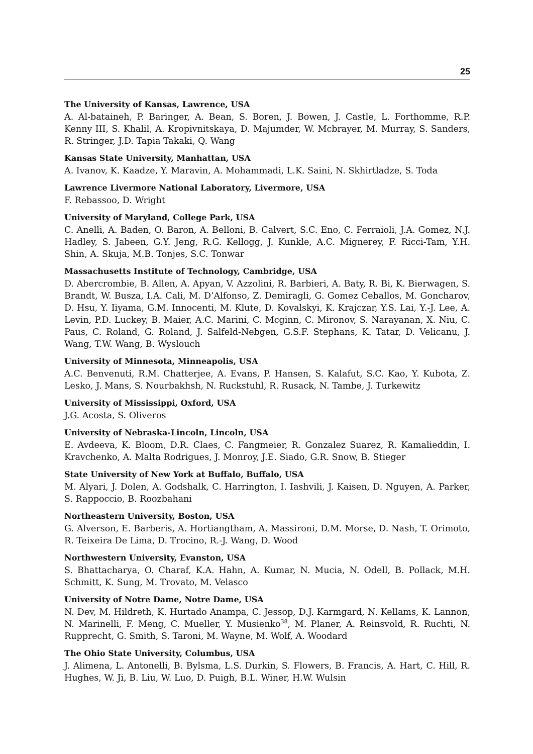25
The University of Kansas, Lawrence, USA
A. Al-bataineh, P. Baringer, A. Bean, S. Boren, J. Bowen, J. Castle, L. Forthomme, R.P. Kenny III, S. Khalil, A. Kropivnitskaya, D. Majumder, W. Mcbrayer, M. Murray, S. Sanders, R. Stringer, J.D. Tapia Takaki, Q. Wang
Kansas State University, Manhattan, USA
A. Ivanov, K. Kaadze, Y. Maravin, A. Mohammadi, L.K. Saini, N. Skhirtladze, S. Toda
Lawrence Livermore National Laboratory, Livermore, USA
F. Rebassoo, D. Wright
University of Maryland, College Park, USA
C. Anelli, A. Baden, O. Baron, A. Belloni, B. Calvert, S.C. Eno, C. Ferraioli, J.A. Gomez, N.J. Hadley, S. Jabeen, G.Y. Jeng, R.G. Kellogg, J. Kunkle, A.C. Mignerey, F. Ricci-Tam, Y.H. Shin, A. Skuja, M.B. Tonjes, S.C. Tonwar
Massachusetts Institute of Technology, Cambridge, USA
D. Abercrombie, B. Allen, A. Apyan, V. Azzolini, R. Barbieri, A. Baty, R. Bi, K. Bierwagen, S. Brandt, W. Busza, I.A. Cali, M. D’Alfonso, Z. Demiragli, G. Gomez Ceballos, M. Goncharov, D. Hsu, Y. Iiyama, G.M. Innocenti, M. Klute, D. Kovalskyi, K. Krajczar, Y.S. Lai, Y.-J. Lee, A. Levin, P.D. Luckey, B. Maier, A.C. Marini, C. Mcginn, C. Mironov, S. Narayanan, X. Niu, C. Paus, C. Roland, G. Roland, J. Salfeld-Nebgen, G.S.F. Stephans, K. Tatar, D. Velicanu, J. Wang, T.W. Wang, B. Wyslouch
University of Minnesota, Minneapolis, USA
A.C. Benvenuti, R.M. Chatterjee, A. Evans, P. Hansen, S. Kalafut, S.C. Kao, Y. Kubota, Z. Lesko, J. Mans, S. Nourbakhsh, N. Ruckstuhl, R. Rusack, N. Tambe, J. Turkewitz
University of Mississippi, Oxford, USA
J.G. Acosta, S. Oliveros
University of Nebraska-Lincoln, Lincoln, USA
E. Avdeeva, K. Bloom, D.R. Claes, C. Fangmeier, R. Gonzalez Suarez, R. Kamalieddin, I. Kravchenko, A. Malta Rodrigues, J. Monroy, J.E. Siado, G.R. Snow, B. Stieger
State University of New York at Buffalo, Buffalo, USA
M. Alyari, J. Dolen, A. Godshalk, C. Harrington, I. Iashvili, J. Kaisen, D. Nguyen, A. Parker, S. Rappoccio, B. Roozbahani
Northeastern University, Boston, USA
G. Alverson, E. Barberis, A. Hortiangtham, A. Massironi, D.M. Morse, D. Nash, T. Orimoto, R. Teixeira De Lima, D. Trocino, R.-J. Wang, D. Wood
Northwestern University, Evanston, USA
S. Bhattacharya, O. Charaf, K.A. Hahn, A. Kumar, N. Mucia, N. Odell, B. Pollack, M.H. Schmitt, K. Sung, M. Trovato, M. Velasco
University of Notre Dame, Notre Dame, USA
N. Dev, M. Hildreth, K. Hurtado Anampa, C. Jessop, D.J. Karmgard, N. Kellams, K. Lannon, N. Marinelli, F. Meng, C. Mueller, Y. Musienko<sup>38</sup>, M. Planer, A. Reinsvold, R. Ruchti, N. Rupprecht, G. Smith, S. Taroni, M. Wayne, M. Wolf, A. Woodard
The Ohio State University, Columbus, USA
J. Alimena, L. Antonelli, B. Bylsma, L.S. Durkin, S. Flowers, B. Francis, A. Hart, C. Hill, R. Hughes, W. Ji, B. Liu, W. Luo, D. Puigh, B.L. Winer, H.W. Wulsin